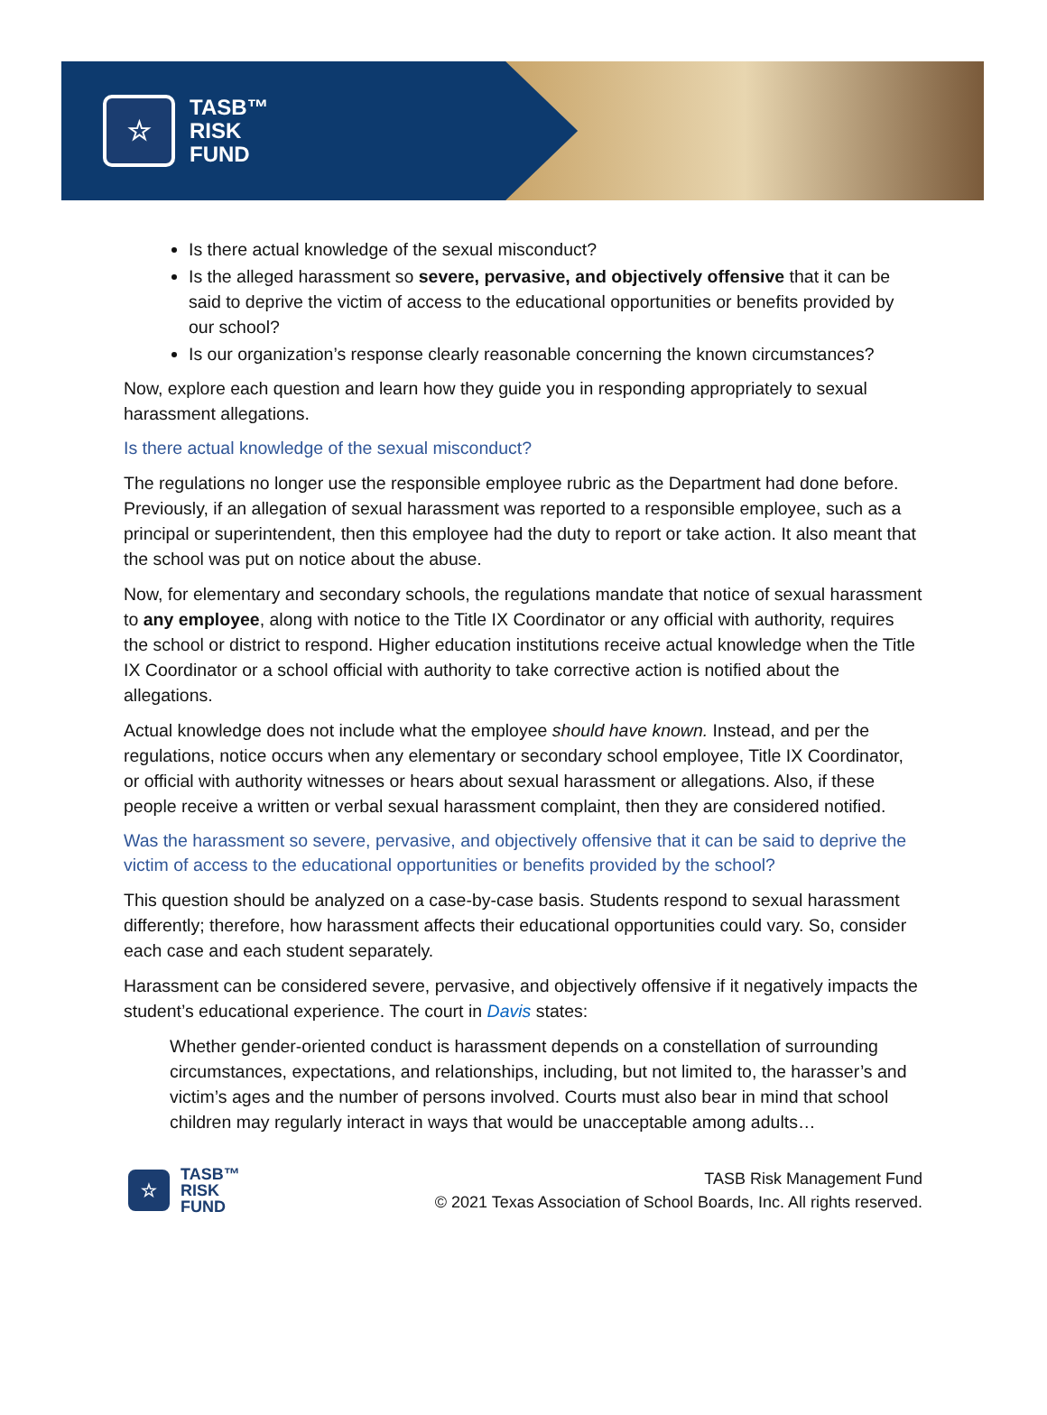☆
TASB™
RISK
FUND
Is there actual knowledge of the sexual misconduct?
Is the alleged harassment so severe, pervasive, and objectively offensive that it can be said to deprive the victim of access to the educational opportunities or benefits provided by our school?
Is our organization’s response clearly reasonable concerning the known circumstances?
Now, explore each question and learn how they guide you in responding appropriately to sexual harassment allegations.
Is there actual knowledge of the sexual misconduct?
The regulations no longer use the responsible employee rubric as the Department had done before. Previously, if an allegation of sexual harassment was reported to a responsible employee, such as a principal or superintendent, then this employee had the duty to report or take action. It also meant that the school was put on notice about the abuse.
Now, for elementary and secondary schools, the regulations mandate that notice of sexual harassment to any employee, along with notice to the Title IX Coordinator or any official with authority, requires the school or district to respond. Higher education institutions receive actual knowledge when the Title IX Coordinator or a school official with authority to take corrective action is notified about the allegations.
Actual knowledge does not include what the employee should have known. Instead, and per the regulations, notice occurs when any elementary or secondary school employee, Title IX Coordinator, or official with authority witnesses or hears about sexual harassment or allegations. Also, if these people receive a written or verbal sexual harassment complaint, then they are considered notified.
Was the harassment so severe, pervasive, and objectively offensive that it can be said to deprive the victim of access to the educational opportunities or benefits provided by the school?
This question should be analyzed on a case-by-case basis. Students respond to sexual harassment differently; therefore, how harassment affects their educational opportunities could vary. So, consider each case and each student separately.
Harassment can be considered severe, pervasive, and objectively offensive if it negatively impacts the student’s educational experience. The court in Davis states:
Whether gender-oriented conduct is harassment depends on a constellation of surrounding circumstances, expectations, and relationships, including, but not limited to, the harasser’s and victim’s ages and the number of persons involved. Courts must also bear in mind that school children may regularly interact in ways that would be unacceptable among adults…
☆
TASB™
RISK
FUND
TASB Risk Management Fund
© 2021 Texas Association of School Boards, Inc. All rights reserved.